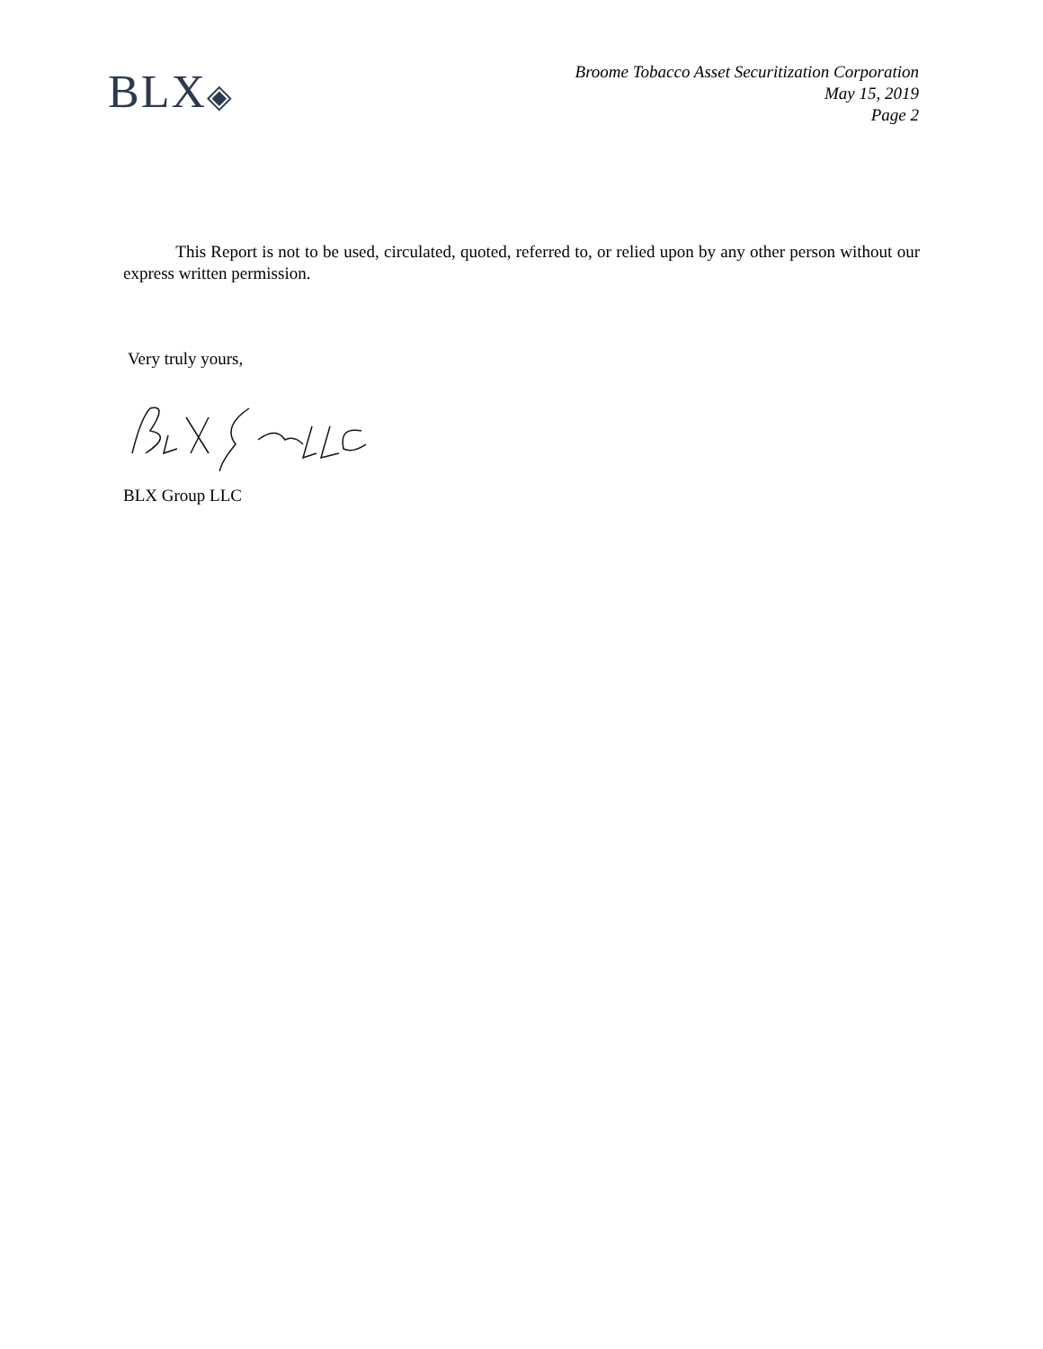BLX◈
Broome Tobacco Asset Securitization Corporation
May 15, 2019
Page 2
This Report is not to be used, circulated, quoted, referred to, or relied upon by any other person without our express written permission.
Very truly yours,
BLX Group LLC